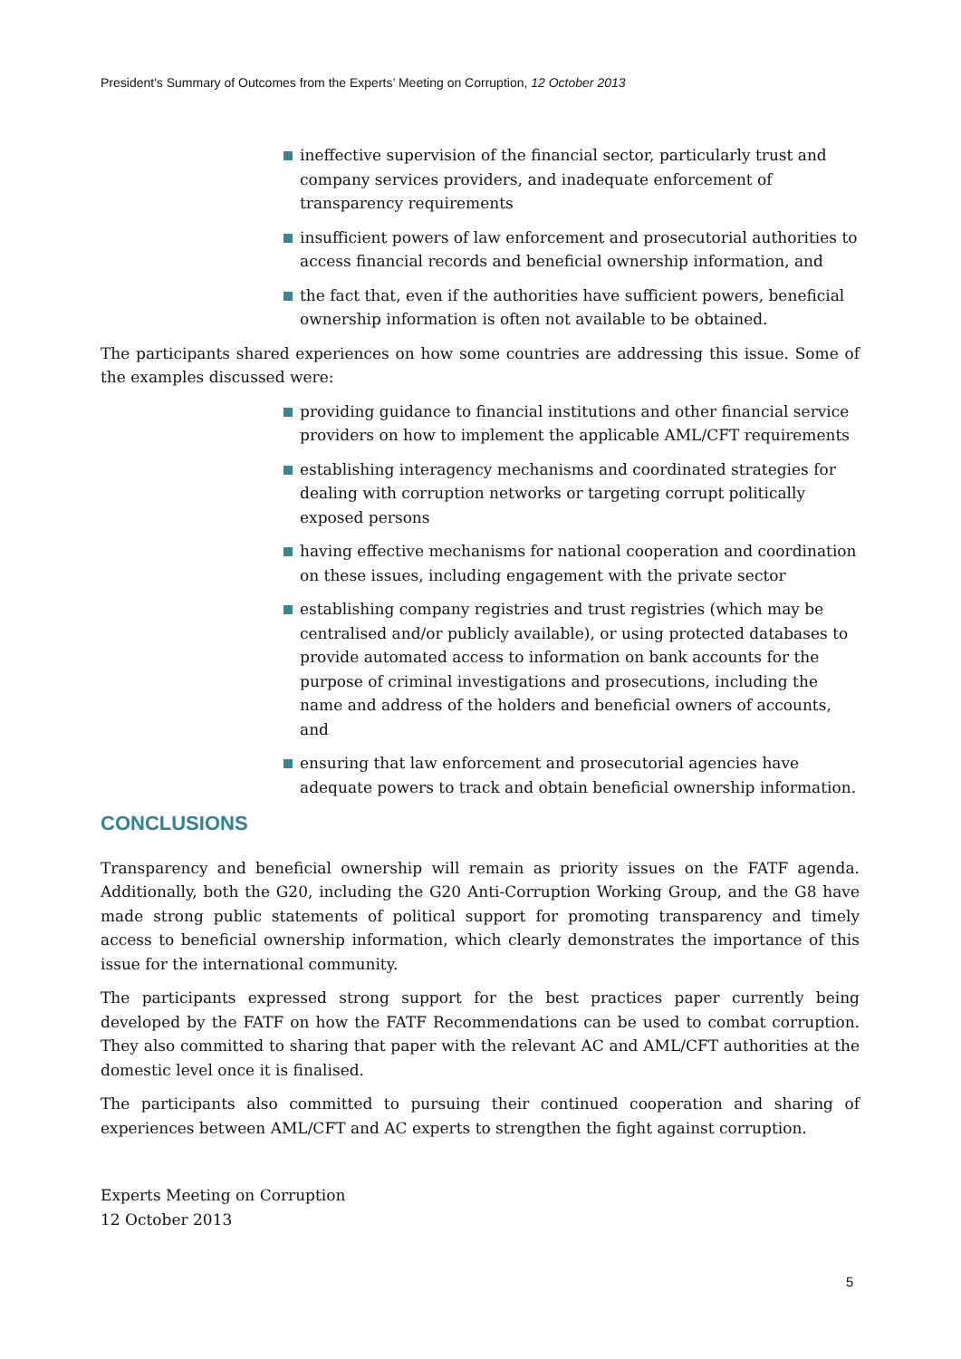President's Summary of Outcomes from the Experts’ Meeting on Corruption, 12 October 2013
ineffective supervision of the financial sector, particularly trust and company services providers, and inadequate enforcement of transparency requirements
insufficient powers of law enforcement and prosecutorial authorities to access financial records and beneficial ownership information, and
the fact that, even if the authorities have sufficient powers, beneficial ownership information is often not available to be obtained.
The participants shared experiences on how some countries are addressing this issue. Some of the examples discussed were:
providing guidance to financial institutions and other financial service providers on how to implement the applicable AML/CFT requirements
establishing interagency mechanisms and coordinated strategies for dealing with corruption networks or targeting corrupt politically exposed persons
having effective mechanisms for national cooperation and coordination on these issues, including engagement with the private sector
establishing company registries and trust registries (which may be centralised and/or publicly available), or using protected databases to provide automated access to information on bank accounts for the purpose of criminal investigations and prosecutions, including the name and address of the holders and beneficial owners of accounts, and
ensuring that law enforcement and prosecutorial agencies have adequate powers to track and obtain beneficial ownership information.
CONCLUSIONS
Transparency and beneficial ownership will remain as priority issues on the FATF agenda. Additionally, both the G20, including the G20 Anti-Corruption Working Group, and the G8 have made strong public statements of political support for promoting transparency and timely access to beneficial ownership information, which clearly demonstrates the importance of this issue for the international community.
The participants expressed strong support for the best practices paper currently being developed by the FATF on how the FATF Recommendations can be used to combat corruption. They also committed to sharing that paper with the relevant AC and AML/CFT authorities at the domestic level once it is finalised.
The participants also committed to pursuing their continued cooperation and sharing of experiences between AML/CFT and AC experts to strengthen the fight against corruption.
Experts Meeting on Corruption
12 October 2013
5